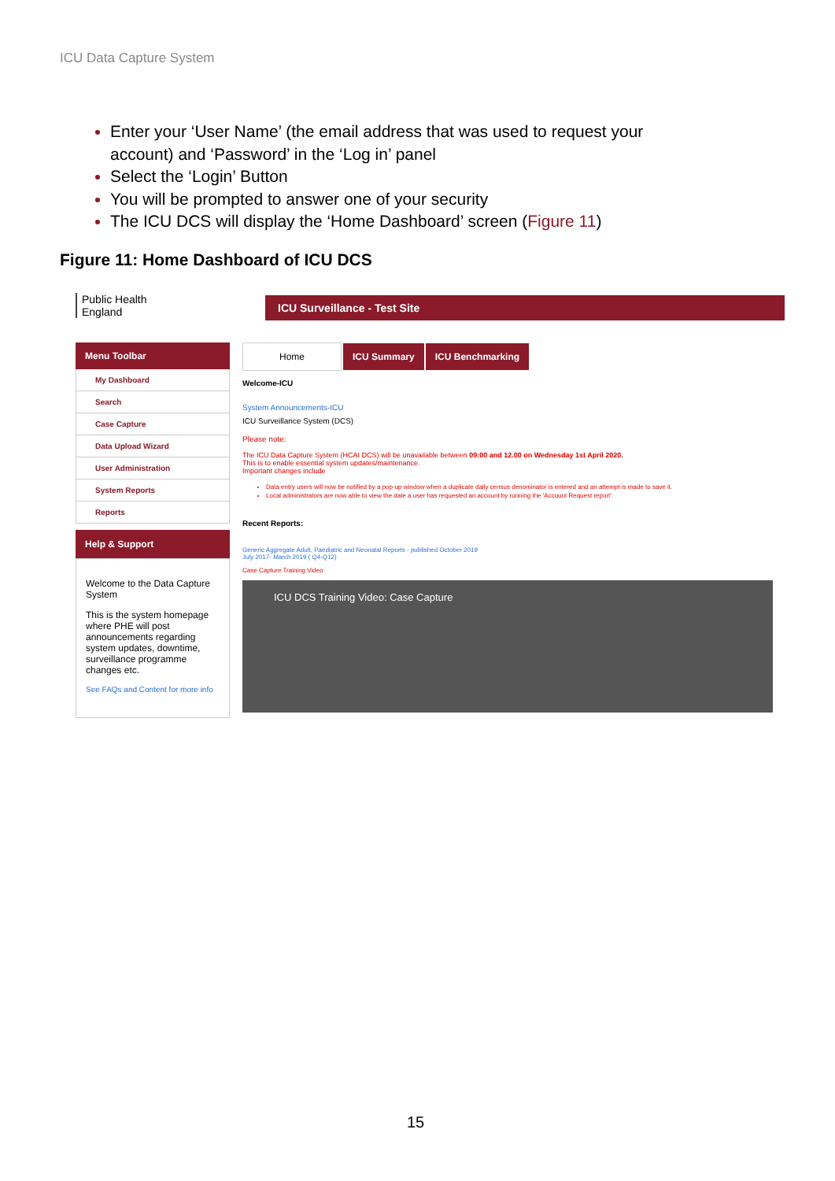ICU Data Capture System
Enter your ‘User Name’ (the email address that was used to request your account) and ‘Password’ in the ‘Log in’ panel
Select the ‘Login’ Button
You will be prompted to answer one of your security
The ICU DCS will display the ‘Home Dashboard’ screen (Figure 11)
Figure 11: Home Dashboard of ICU DCS
Public Health
England
ICU Surveillance - Test Site
Menu Toolbar
My Dashboard
Search
Case Capture
Data Upload Wizard
User Administration
System Reports
Reports
Help & Support
Welcome to the Data Capture System
This is the system homepage where PHE will post announcements regarding system updates, downtime, surveillance programme changes etc.
See FAQs and Content for more info
Home ICU Summary ICU Benchmarking
Welcome-ICU
System Announcements-ICU
ICU Surveillance System (DCS)
Please note:
The ICU Data Capture System (HCAI DCS) will be unavailable between 09:00 and 12.00 on Wednesday 1st April 2020.
This is to enable essential system updates/maintenance.
Important changes include
Data entry users will now be notified by a pop-up window when a duplicate daily census denominator is entered and an attempt is made to save it.
Local administrators are now able to view the date a user has requested an account by running the 'Account Request report'.
Recent Reports:
Generic Aggregate Adult, Paediatric and Neonatal Reports - published October 2019
July 2017- March 2019 ( Q4-Q12)
Case Capture Training Video
ICU DCS Training Video: Case Capture
15